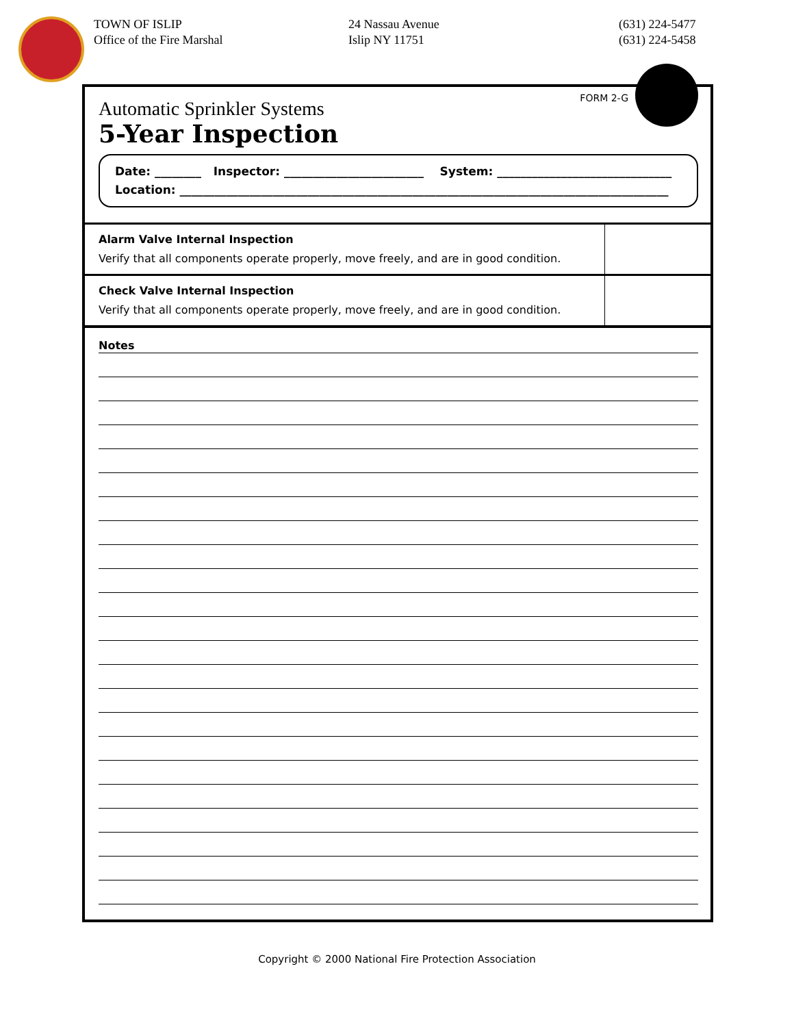TOWN OF ISLIP
Office of the Fire Marshal
24 Nassau Avenue
Islip NY 11751
(631) 224-5477
(631) 224-5458
FORM 2-G
Automatic Sprinkler Systems
5-Year Inspection
Date: ________ Inspector: ________________________ System: ______________________________
Location: ____________________________________________________________________________________
| Alarm Valve Internal Inspection Verify that all components operate properly, move freely, and are in good condition. | |
| Check Valve Internal Inspection Verify that all components operate properly, move freely, and are in good condition. | |
Notes
Copyright © 2000 National Fire Protection Association